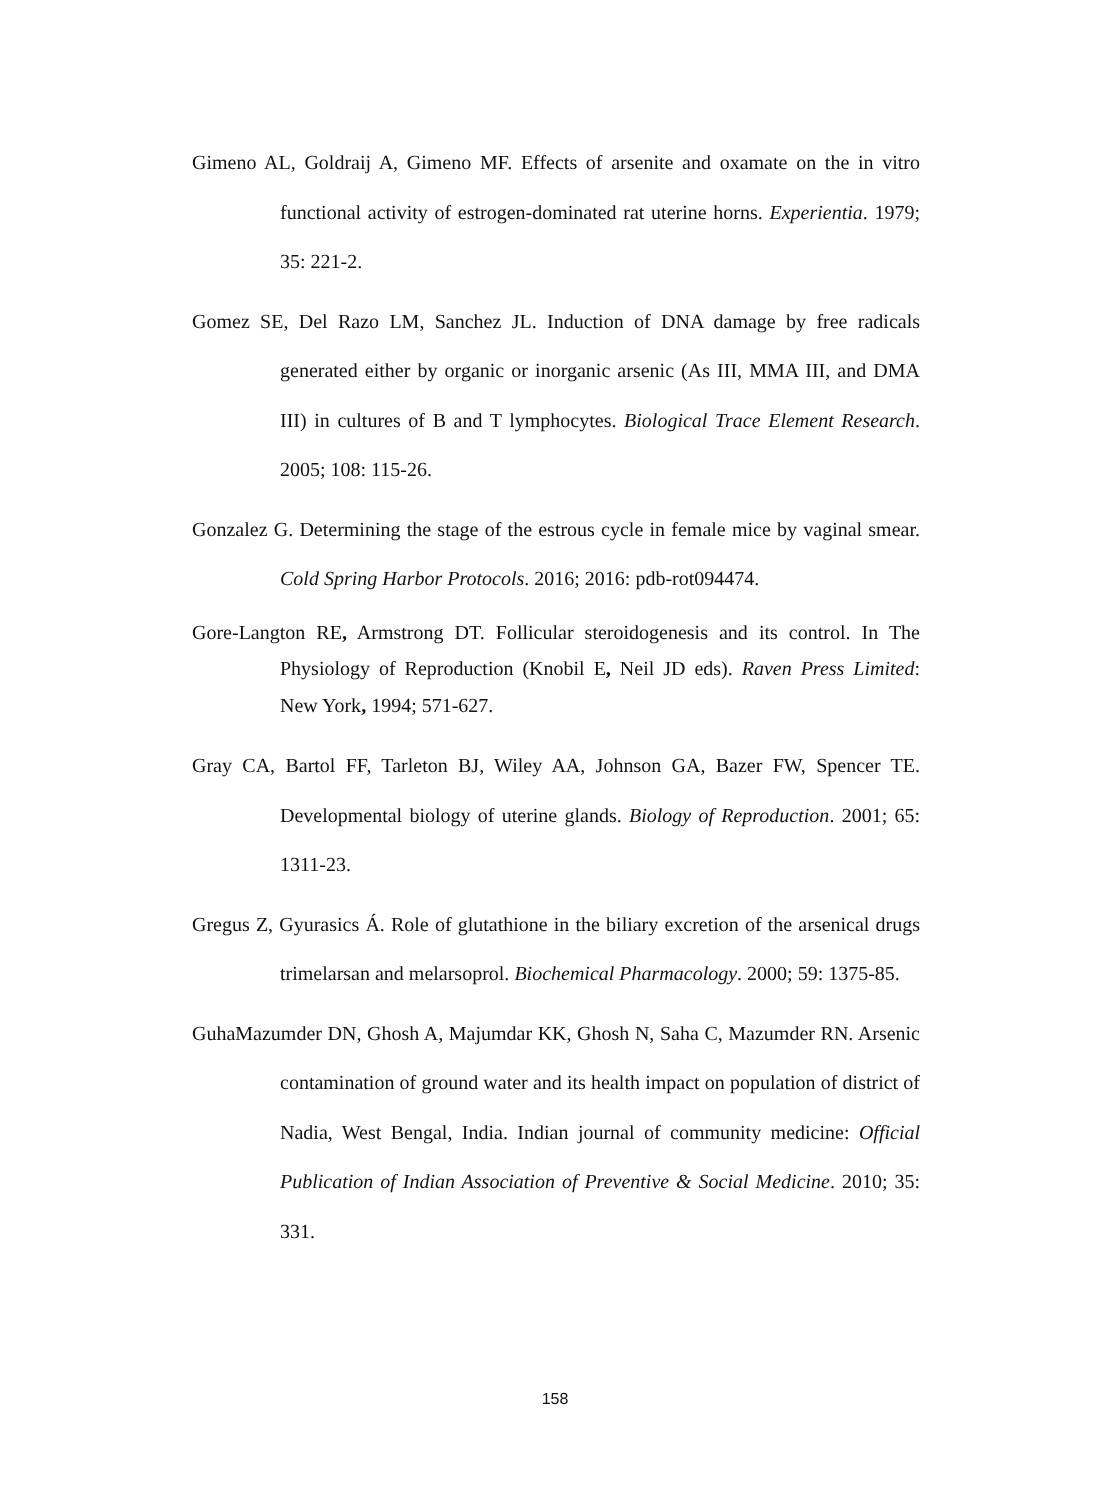Gimeno AL, Goldraij A, Gimeno MF. Effects of arsenite and oxamate on the in vitro functional activity of estrogen-dominated rat uterine horns. Experientia. 1979; 35: 221-2.
Gomez SE, Del Razo LM, Sanchez JL. Induction of DNA damage by free radicals generated either by organic or inorganic arsenic (As III, MMA III, and DMA III) in cultures of B and T lymphocytes. Biological Trace Element Research. 2005; 108: 115-26.
Gonzalez G. Determining the stage of the estrous cycle in female mice by vaginal smear. Cold Spring Harbor Protocols. 2016; 2016: pdb-rot094474.
Gore-Langton RE, Armstrong DT. Follicular steroidogenesis and its control. In The Physiology of Reproduction (Knobil E, Neil JD eds). Raven Press Limited: New York, 1994; 571-627.
Gray CA, Bartol FF, Tarleton BJ, Wiley AA, Johnson GA, Bazer FW, Spencer TE. Developmental biology of uterine glands. Biology of Reproduction. 2001; 65: 1311-23.
Gregus Z, Gyurasics Á. Role of glutathione in the biliary excretion of the arsenical drugs trimelarsan and melarsoprol. Biochemical Pharmacology. 2000; 59: 1375-85.
GuhaMazumder DN, Ghosh A, Majumdar KK, Ghosh N, Saha C, Mazumder RN. Arsenic contamination of ground water and its health impact on population of district of Nadia, West Bengal, India. Indian journal of community medicine: Official Publication of Indian Association of Preventive & Social Medicine. 2010; 35: 331.
158